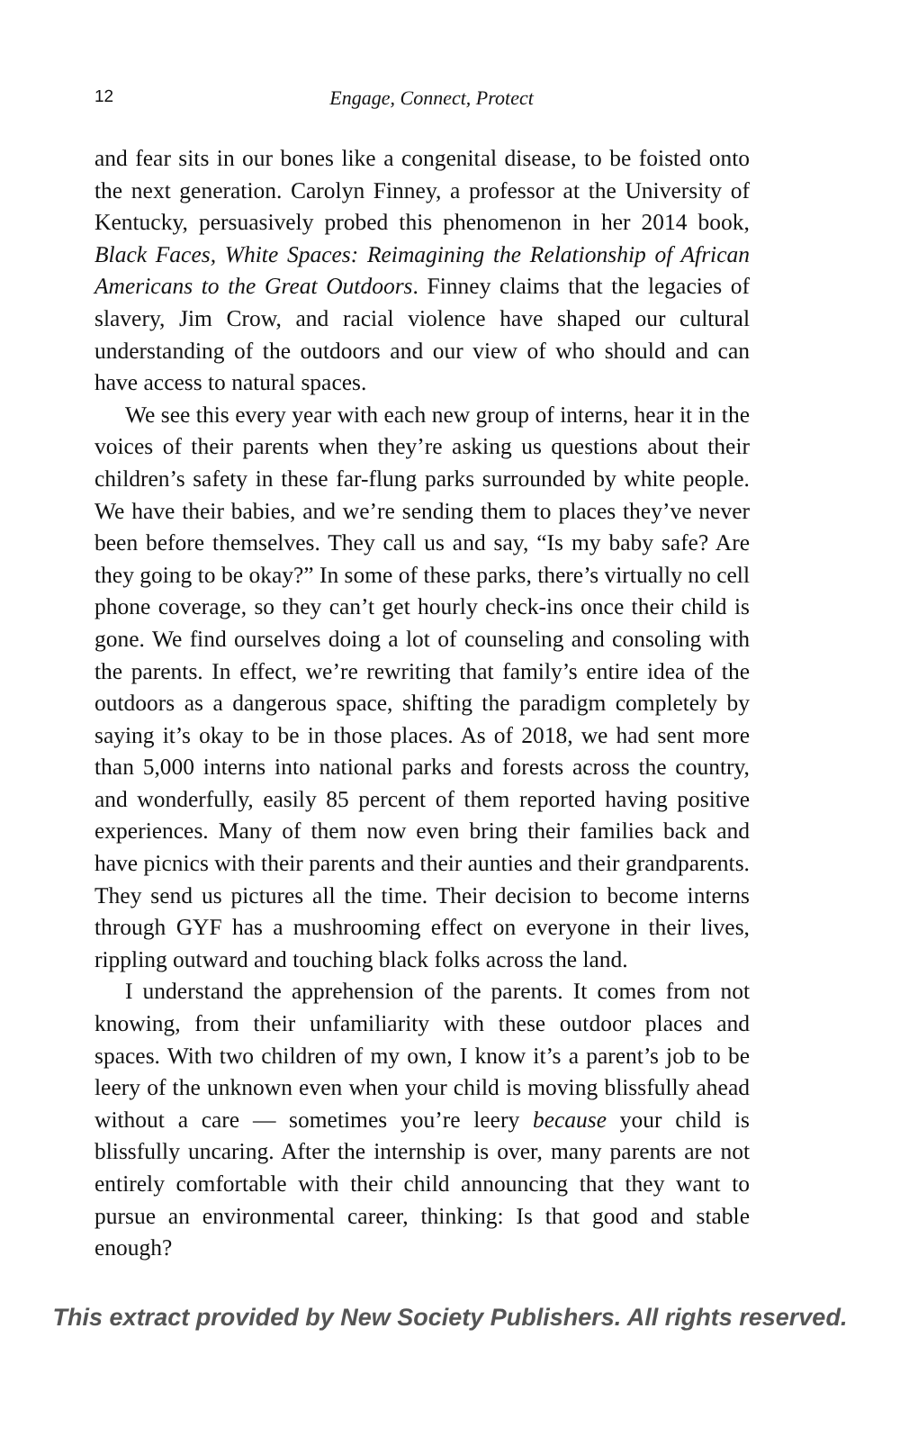12
Engage, Connect, Protect
and fear sits in our bones like a congenital disease, to be foisted onto the next generation. Carolyn Finney, a professor at the University of Kentucky, persuasively probed this phenomenon in her 2014 book, Black Faces, White Spaces: Reimagining the Relationship of African Americans to the Great Outdoors. Finney claims that the legacies of slavery, Jim Crow, and racial violence have shaped our cultural understanding of the outdoors and our view of who should and can have access to natural spaces.
We see this every year with each new group of interns, hear it in the voices of their parents when they’re asking us questions about their children’s safety in these far-flung parks surrounded by white people. We have their babies, and we’re sending them to places they’ve never been before themselves. They call us and say, “Is my baby safe? Are they going to be okay?” In some of these parks, there’s virtually no cell phone coverage, so they can’t get hourly check-ins once their child is gone. We find ourselves doing a lot of counseling and consoling with the parents. In effect, we’re rewriting that family’s entire idea of the outdoors as a dangerous space, shifting the paradigm completely by saying it’s okay to be in those places. As of 2018, we had sent more than 5,000 interns into national parks and forests across the country, and wonderfully, easily 85 percent of them reported having positive experiences. Many of them now even bring their families back and have picnics with their parents and their aunties and their grandparents. They send us pictures all the time. Their decision to become interns through GYF has a mushrooming effect on everyone in their lives, rippling outward and touching black folks across the land.
I understand the apprehension of the parents. It comes from not knowing, from their unfamiliarity with these outdoor places and spaces. With two children of my own, I know it’s a parent’s job to be leery of the unknown even when your child is moving blissfully ahead without a care — sometimes you’re leery because your child is blissfully uncaring. After the internship is over, many parents are not entirely comfortable with their child announcing that they want to pursue an environmental career, thinking: Is that good and stable enough?
This extract provided by New Society Publishers. All rights reserved.